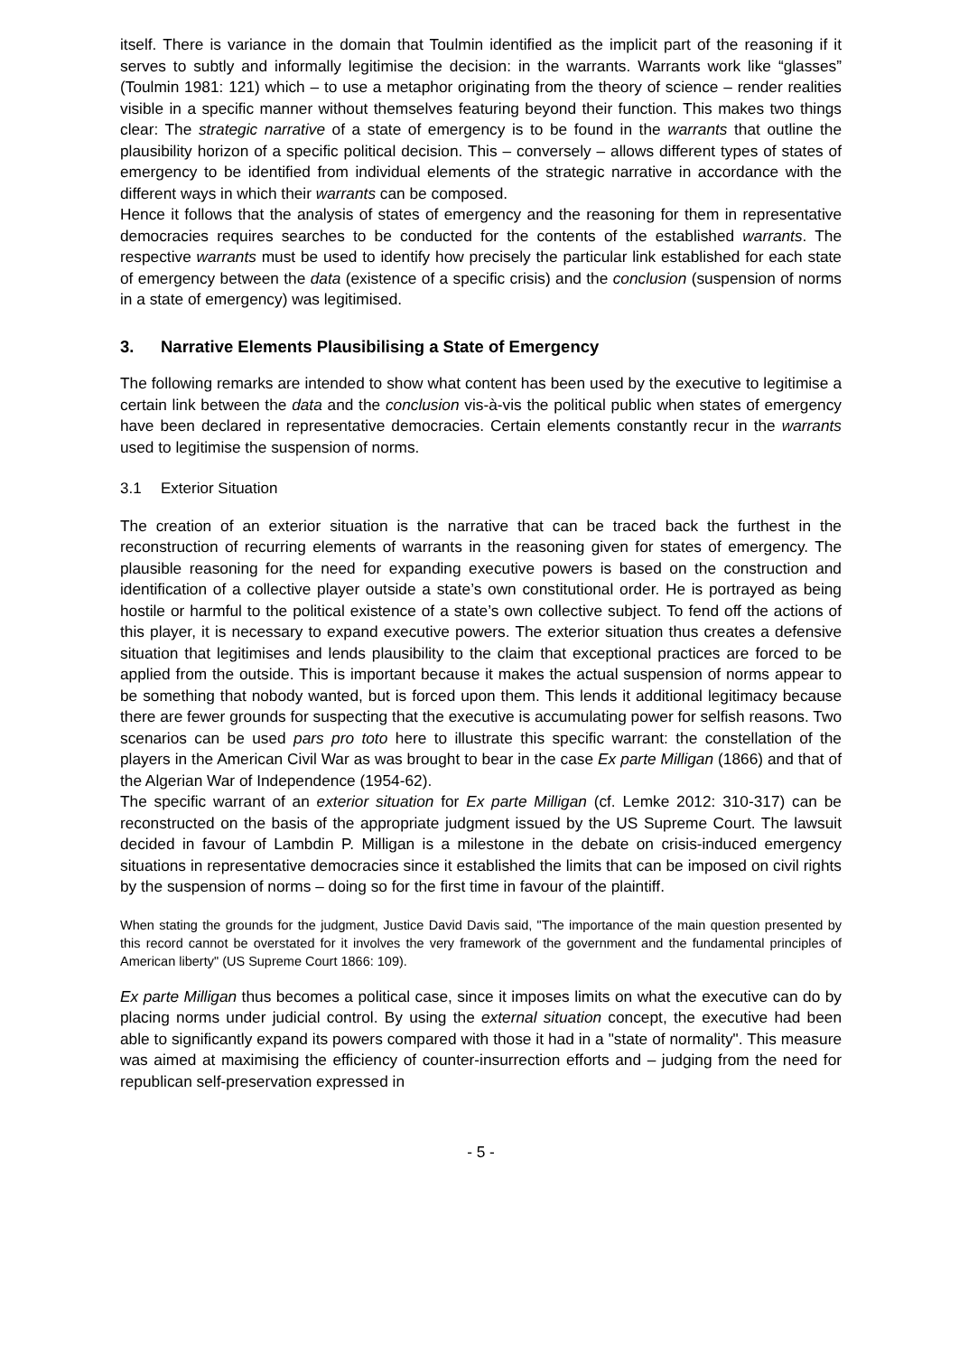itself. There is variance in the domain that Toulmin identified as the implicit part of the reasoning if it serves to subtly and informally legitimise the decision: in the warrants. Warrants work like “glasses” (Toulmin 1981: 121) which – to use a metaphor originating from the theory of science – render realities visible in a specific manner without themselves featuring beyond their function. This makes two things clear: The strategic narrative of a state of emergency is to be found in the warrants that outline the plausibility horizon of a specific political decision. This – conversely – allows different types of states of emergency to be identified from individual elements of the strategic narrative in accordance with the different ways in which their warrants can be composed.
Hence it follows that the analysis of states of emergency and the reasoning for them in representative democracies requires searches to be conducted for the contents of the established warrants. The respective warrants must be used to identify how precisely the particular link established for each state of emergency between the data (existence of a specific crisis) and the conclusion (suspension of norms in a state of emergency) was legitimised.
3. Narrative Elements Plausibilising a State of Emergency
The following remarks are intended to show what content has been used by the executive to legitimise a certain link between the data and the conclusion vis-à-vis the political public when states of emergency have been declared in representative democracies. Certain elements constantly recur in the warrants used to legitimise the suspension of norms.
3.1 Exterior Situation
The creation of an exterior situation is the narrative that can be traced back the furthest in the reconstruction of recurring elements of warrants in the reasoning given for states of emergency. The plausible reasoning for the need for expanding executive powers is based on the construction and identification of a collective player outside a state’s own constitutional order. He is portrayed as being hostile or harmful to the political existence of a state’s own collective subject. To fend off the actions of this player, it is necessary to expand executive powers. The exterior situation thus creates a defensive situation that legitimises and lends plausibility to the claim that exceptional practices are forced to be applied from the outside. This is important because it makes the actual suspension of norms appear to be something that nobody wanted, but is forced upon them. This lends it additional legitimacy because there are fewer grounds for suspecting that the executive is accumulating power for selfish reasons. Two scenarios can be used pars pro toto here to illustrate this specific warrant: the constellation of the players in the American Civil War as was brought to bear in the case Ex parte Milligan (1866) and that of the Algerian War of Independence (1954-62).
The specific warrant of an exterior situation for Ex parte Milligan (cf. Lemke 2012: 310-317) can be reconstructed on the basis of the appropriate judgment issued by the US Supreme Court. The lawsuit decided in favour of Lambdin P. Milligan is a milestone in the debate on crisis-induced emergency situations in representative democracies since it established the limits that can be imposed on civil rights by the suspension of norms – doing so for the first time in favour of the plaintiff.
When stating the grounds for the judgment, Justice David Davis said, "The importance of the main question presented by this record cannot be overstated for it involves the very framework of the government and the fundamental principles of American liberty" (US Supreme Court 1866: 109).
Ex parte Milligan thus becomes a political case, since it imposes limits on what the executive can do by placing norms under judicial control. By using the external situation concept, the executive had been able to significantly expand its powers compared with those it had in a "state of normality". This measure was aimed at maximising the efficiency of counter-insurrection efforts and – judging from the need for republican self-preservation expressed in
- 5 -